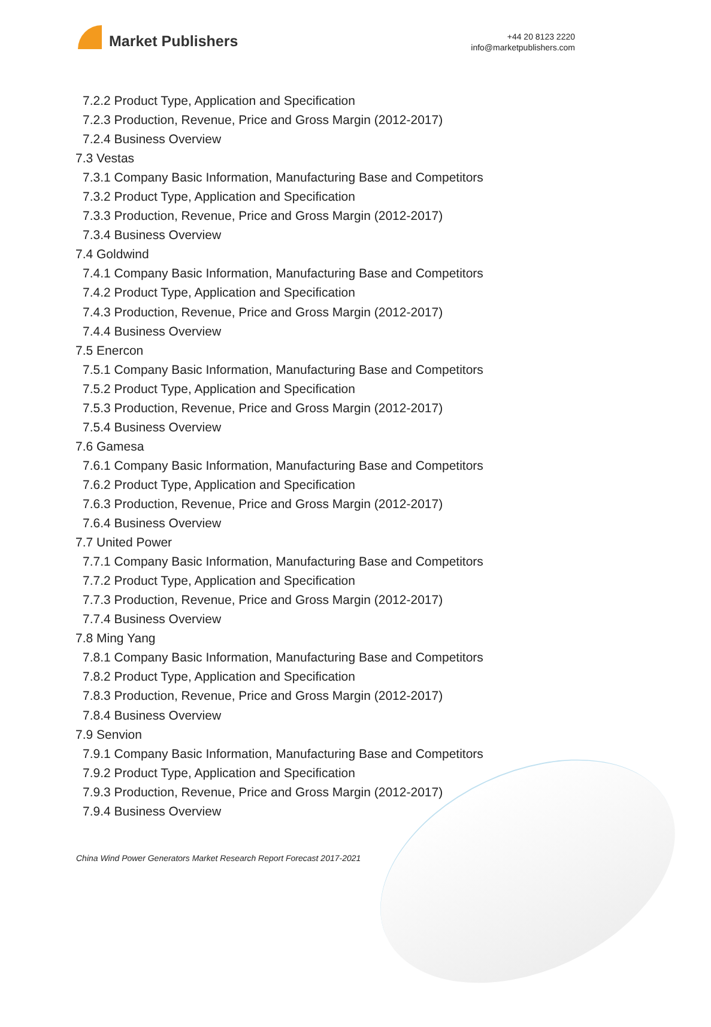Market Publishers
+44 20 8123 2220
info@marketpublishers.com
7.2.2 Product Type, Application and Specification
7.2.3 Production, Revenue, Price and Gross Margin (2012-2017)
7.2.4 Business Overview
7.3 Vestas
7.3.1 Company Basic Information, Manufacturing Base and Competitors
7.3.2 Product Type, Application and Specification
7.3.3 Production, Revenue, Price and Gross Margin (2012-2017)
7.3.4 Business Overview
7.4 Goldwind
7.4.1 Company Basic Information, Manufacturing Base and Competitors
7.4.2 Product Type, Application and Specification
7.4.3 Production, Revenue, Price and Gross Margin (2012-2017)
7.4.4 Business Overview
7.5 Enercon
7.5.1 Company Basic Information, Manufacturing Base and Competitors
7.5.2 Product Type, Application and Specification
7.5.3 Production, Revenue, Price and Gross Margin (2012-2017)
7.5.4 Business Overview
7.6 Gamesa
7.6.1 Company Basic Information, Manufacturing Base and Competitors
7.6.2 Product Type, Application and Specification
7.6.3 Production, Revenue, Price and Gross Margin (2012-2017)
7.6.4 Business Overview
7.7 United Power
7.7.1 Company Basic Information, Manufacturing Base and Competitors
7.7.2 Product Type, Application and Specification
7.7.3 Production, Revenue, Price and Gross Margin (2012-2017)
7.7.4 Business Overview
7.8 Ming Yang
7.8.1 Company Basic Information, Manufacturing Base and Competitors
7.8.2 Product Type, Application and Specification
7.8.3 Production, Revenue, Price and Gross Margin (2012-2017)
7.8.4 Business Overview
7.9 Senvion
7.9.1 Company Basic Information, Manufacturing Base and Competitors
7.9.2 Product Type, Application and Specification
7.9.3 Production, Revenue, Price and Gross Margin (2012-2017)
7.9.4 Business Overview
China Wind Power Generators Market Research Report Forecast 2017-2021